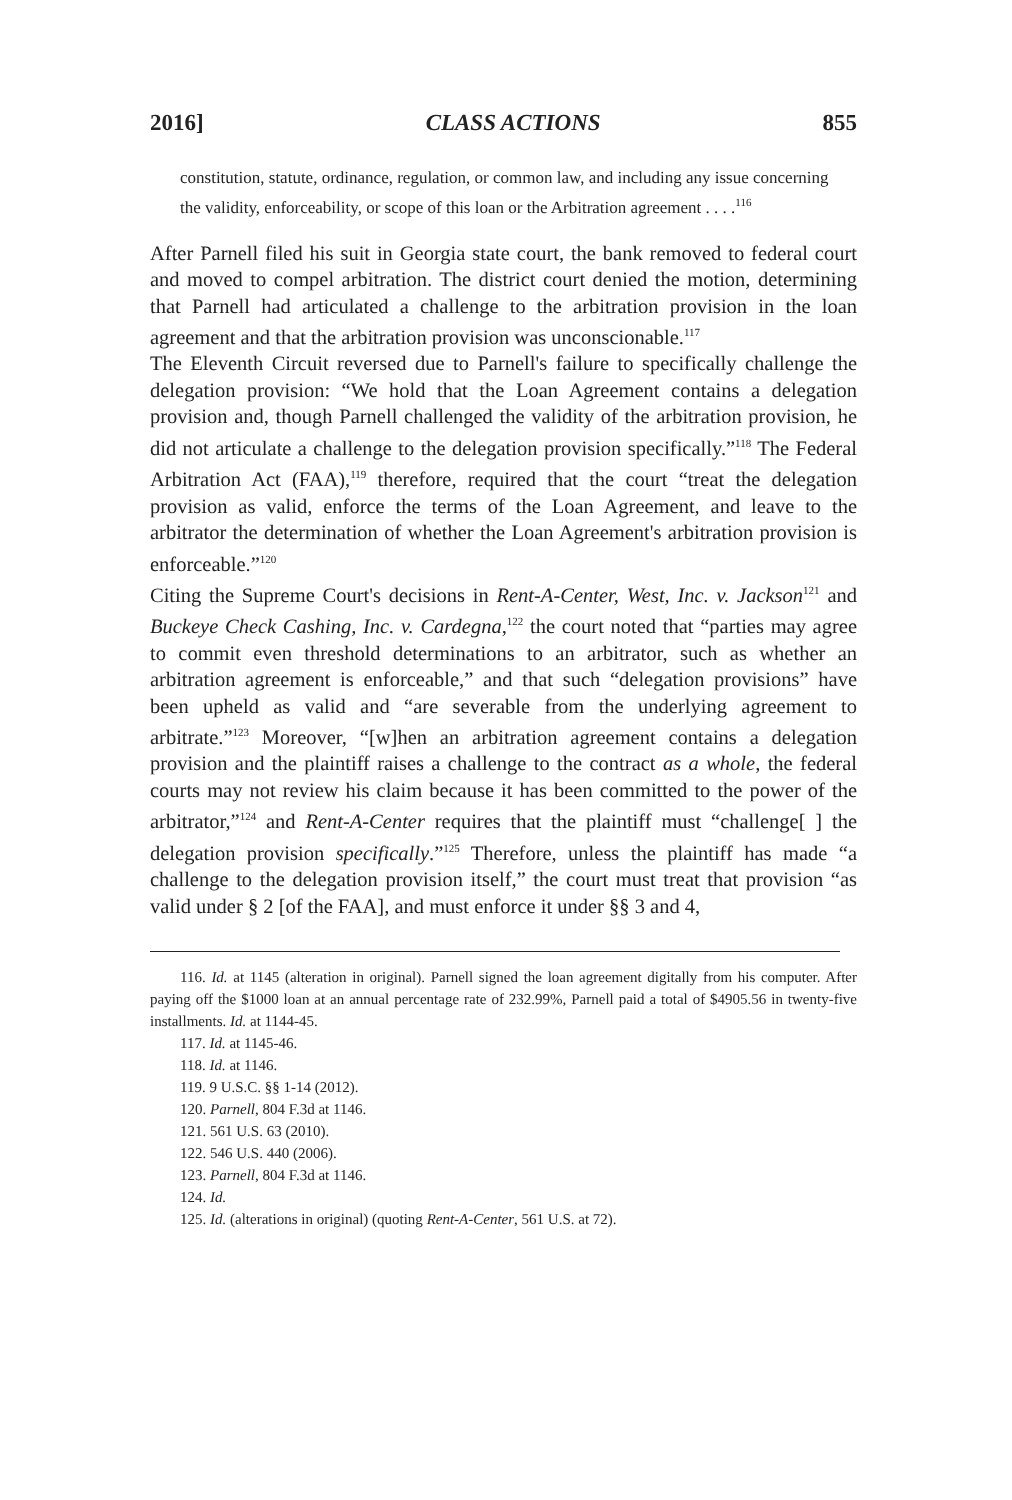2016] CLASS ACTIONS 855
constitution, statute, ordinance, regulation, or common law, and including any issue concerning the validity, enforceability, or scope of this loan or the Arbitration agreement . . . .<sup>116</sup>
After Parnell filed his suit in Georgia state court, the bank removed to federal court and moved to compel arbitration. The district court denied the motion, determining that Parnell had articulated a challenge to the arbitration provision in the loan agreement and that the arbitration provision was unconscionable.<sup>117</sup>
The Eleventh Circuit reversed due to Parnell's failure to specifically challenge the delegation provision: “We hold that the Loan Agreement contains a delegation provision and, though Parnell challenged the validity of the arbitration provision, he did not articulate a challenge to the delegation provision specifically.”<sup>118</sup> The Federal Arbitration Act (FAA),<sup>119</sup> therefore, required that the court “treat the delegation provision as valid, enforce the terms of the Loan Agreement, and leave to the arbitrator the determination of whether the Loan Agreement's arbitration provision is enforceable.”<sup>120</sup>
Citing the Supreme Court's decisions in Rent-A-Center, West, Inc. v. Jackson<sup>121</sup> and Buckeye Check Cashing, Inc. v. Cardegna,<sup>122</sup> the court noted that “parties may agree to commit even threshold determinations to an arbitrator, such as whether an arbitration agreement is enforceable,” and that such “delegation provisions” have been upheld as valid and “are severable from the underlying agreement to arbitrate.”<sup>123</sup> Moreover, “[w]hen an arbitration agreement contains a delegation provision and the plaintiff raises a challenge to the contract as a whole, the federal courts may not review his claim because it has been committed to the power of the arbitrator,”<sup>124</sup> and Rent-A-Center requires that the plaintiff must “challenge[ ] the delegation provision specifically.”<sup>125</sup> Therefore, unless the plaintiff has made “a challenge to the delegation provision itself,” the court must treat that provision “as valid under § 2 [of the FAA], and must enforce it under §§ 3 and 4,
116. Id. at 1145 (alteration in original). Parnell signed the loan agreement digitally from his computer. After paying off the $1000 loan at an annual percentage rate of 232.99%, Parnell paid a total of $4905.56 in twenty-five installments. Id. at 1144-45.
117. Id. at 1145-46.
118. Id. at 1146.
119. 9 U.S.C. §§ 1-14 (2012).
120. Parnell, 804 F.3d at 1146.
121. 561 U.S. 63 (2010).
122. 546 U.S. 440 (2006).
123. Parnell, 804 F.3d at 1146.
124. Id.
125. Id. (alterations in original) (quoting Rent-A-Center, 561 U.S. at 72).